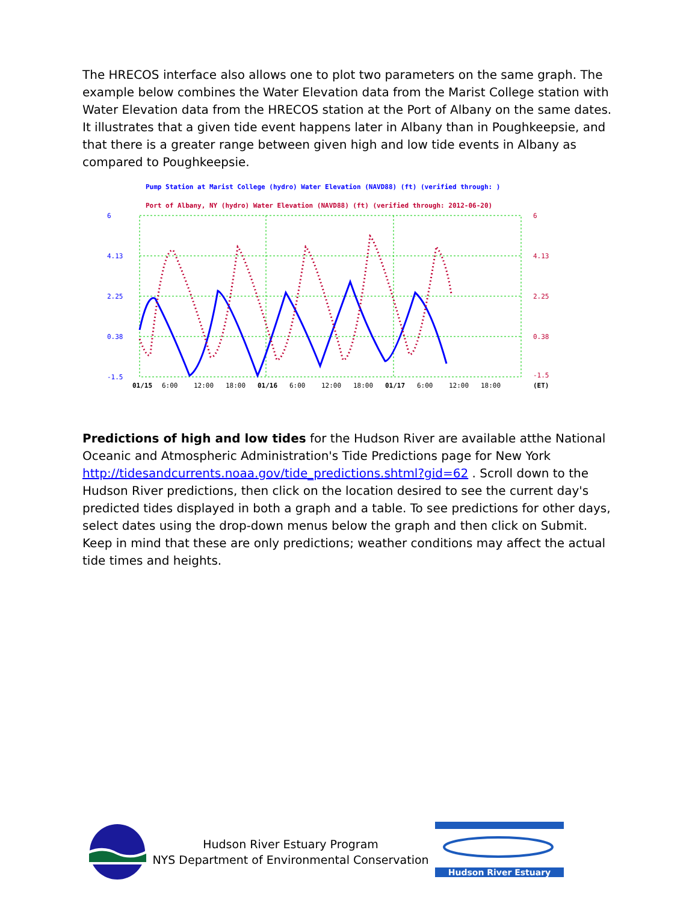The HRECOS interface also allows one to plot two parameters on the same graph. The example below combines the Water Elevation data from the Marist College station with Water Elevation data from the HRECOS station at the Port of Albany on the same dates. It illustrates that a given tide event happens later in Albany than in Poughkeepsie, and that there is a greater range between given high and low tide events in Albany as compared to Poughkeepsie.
Pump Station at Marist College (hydro) Water Elevation (NAVD88) (ft) (verified through: )
Port of Albany, NY (hydro) Water Elevation (NAVD88) (ft) (verified through: 2012-06-20)
6
4.13
2.25
0.38
-1.5
6
4.13
2.25
0.38
-1.5
01/15
6:00
12:00
18:00
01/16
6:00
12:00
18:00
01/17
6:00
12:00
18:00
(ET)
Predictions of high and low tides for the Hudson River are available atthe National Oceanic and Atmospheric Administration's Tide Predictions page for New York http://tidesandcurrents.noaa.gov/tide_predictions.shtml?gid=62 . Scroll down to the Hudson River predictions, then click on the location desired to see the current day's predicted tides displayed in both a graph and a table. To see predictions for other days, select dates using the drop-down menus below the graph and then click on Submit. Keep in mind that these are only predictions; weather conditions may affect the actual tide times and heights.
Hudson River Estuary Program
NYS Department of Environmental Conservation
Hudson River Estuary